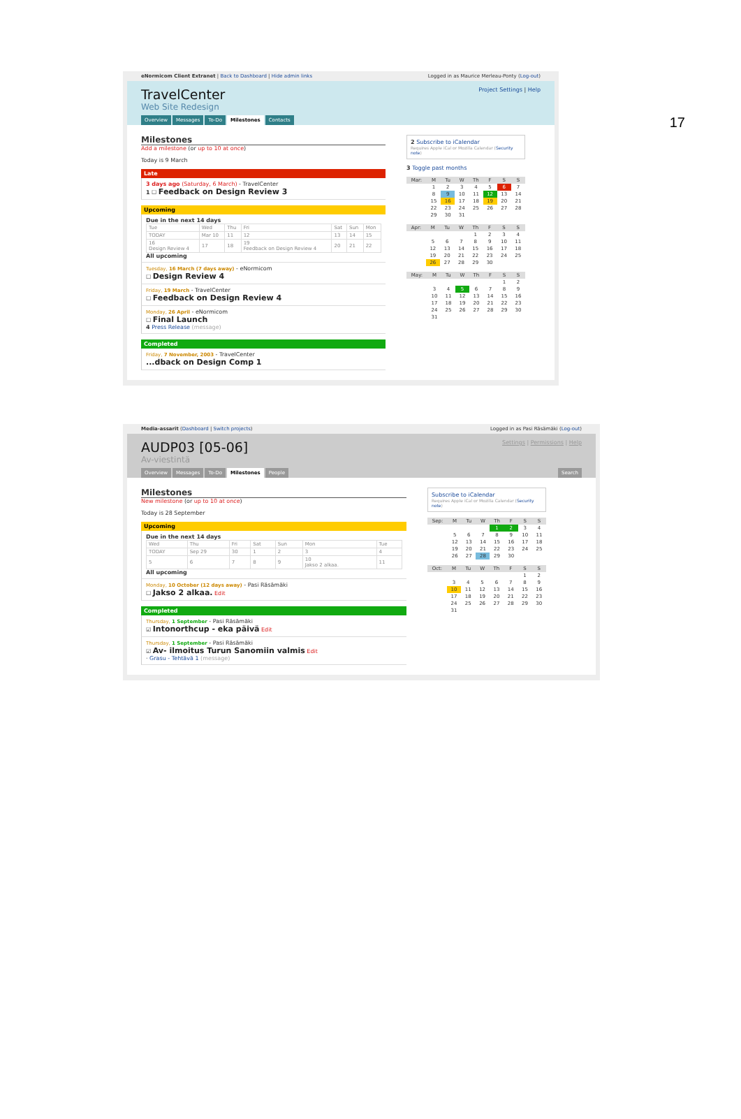17
eNormicom Client Extranet | Back to Dashboard | Hide admin links Logged in as Maurice Merleau-Ponty (Log-out)
Project Settings | Help
TravelCenter
Web Site Redesign
Overview Messages To-Do Milestones Contacts
Milestones
Add a milestone (or up to 10 at once)
Today is 9 March
Late
3 days ago (Saturday, 6 March) - TravelCenter
1 ☐ Feedback on Design Review 3
Upcoming
Due in the next 14 days
| Tue | Wed | Thu | Fri | Sat | Sun | Mon |
| --- | --- | --- | --- | --- | --- | --- |
| TODAY | Mar 10 | 11 | 12 | 13 | 14 | 15 |
| 16 Design Review 4 | 17 | 18 | 19 Feedback on Design Review 4 | 20 | 21 | 22 |
All upcoming
Tuesday, 16 March (7 days away) - eNormicom
☐ Design Review 4
Friday, 19 March - TravelCenter
☐ Feedback on Design Review 4
Monday, 26 April - eNormicom
☐ Final Launch
4 Press Release (message)
Completed
Friday, 7 November, 2003 - TravelCenter
...dback on Design Comp 1
2 Subscribe to iCalendar
Requires Apple iCal or Mozilla Calendar (Security note)
3 Toggle past months
| Mar: | M | Tu | W | Th | F | S | S |
| --- | --- | --- | --- | --- | --- | --- | --- |
| | 1 | 2 | 3 | 4 | 5 | 6 | 7 |
| | 8 | 9 | 10 | 11 | 12 | 13 | 14 |
| | 15 | 16 | 17 | 18 | 19 | 20 | 21 |
| | 22 | 23 | 24 | 25 | 26 | 27 | 28 |
| | 29 | 30 | 31 | | | | |
| Apr: | M | Tu | W | Th | F | S | S |
| --- | --- | --- | --- | --- | --- | --- | --- |
| | | | | 1 | 2 | 3 | 4 |
| | 5 | 6 | 7 | 8 | 9 | 10 | 11 |
| | 12 | 13 | 14 | 15 | 16 | 17 | 18 |
| | 19 | 20 | 21 | 22 | 23 | 24 | 25 |
| | 26 | 27 | 28 | 29 | 30 | | |
| May: | M | Tu | W | Th | F | S | S |
| --- | --- | --- | --- | --- | --- | --- | --- |
| | | | | | | 1 | 2 |
| | 3 | 4 | 5 | 6 | 7 | 8 | 9 |
| | 10 | 11 | 12 | 13 | 14 | 15 | 16 |
| | 17 | 18 | 19 | 20 | 21 | 22 | 23 |
| | 24 | 25 | 26 | 27 | 28 | 29 | 30 |
| | 31 | | | | | | |
Media-assarit (Dashboard | Switch projects) Logged in as Pasi Räsämäki (Log-out)
Settings | Permissions | Help
AUDP03 [05-06]
Av-viestintä
Overview Messages To-Do Milestones People Search
Milestones
New milestone (or up to 10 at once)
Today is 28 September
Upcoming
Due in the next 14 days
| Wed | Thu | Fri | Sat | Sun | Mon | Tue |
| --- | --- | --- | --- | --- | --- | --- |
| TODAY | Sep 29 | 30 | 1 | 2 | 3 | 4 |
| 5 | 6 | 7 | 8 | 9 | 10 Jakso 2 alkaa. | 11 |
All upcoming
Monday, 10 October (12 days away) - Pasi Räsämäki
☐ Jakso 2 alkaa. Edit
Completed
Thursday, 1 September - Pasi Räsämäki
☑ Intonorthcup - eka päivä Edit
Thursday, 1 September - Pasi Räsämäki
☑ Av- ilmoitus Turun Sanomiin valmis Edit
· Grasu - Tehtävä 1 (message)
Subscribe to iCalendar
Requires Apple iCal or Mozilla Calendar (Security note)
| Sep: | M | Tu | W | Th | F | S | S |
| --- | --- | --- | --- | --- | --- | --- | --- |
| | | | | 1 | 2 | 3 | 4 |
| | 5 | 6 | 7 | 8 | 9 | 10 | 11 |
| | 12 | 13 | 14 | 15 | 16 | 17 | 18 |
| | 19 | 20 | 21 | 22 | 23 | 24 | 25 |
| | 26 | 27 | 28 | 29 | 30 | | |
| Oct: | M | Tu | W | Th | F | S | S |
| --- | --- | --- | --- | --- | --- | --- | --- |
| | | | | | | 1 | 2 |
| | 3 | 4 | 5 | 6 | 7 | 8 | 9 |
| | 10 | 11 | 12 | 13 | 14 | 15 | 16 |
| | 17 | 18 | 19 | 20 | 21 | 22 | 23 |
| | 24 | 25 | 26 | 27 | 28 | 29 | 30 |
| | 31 | | | | | | |